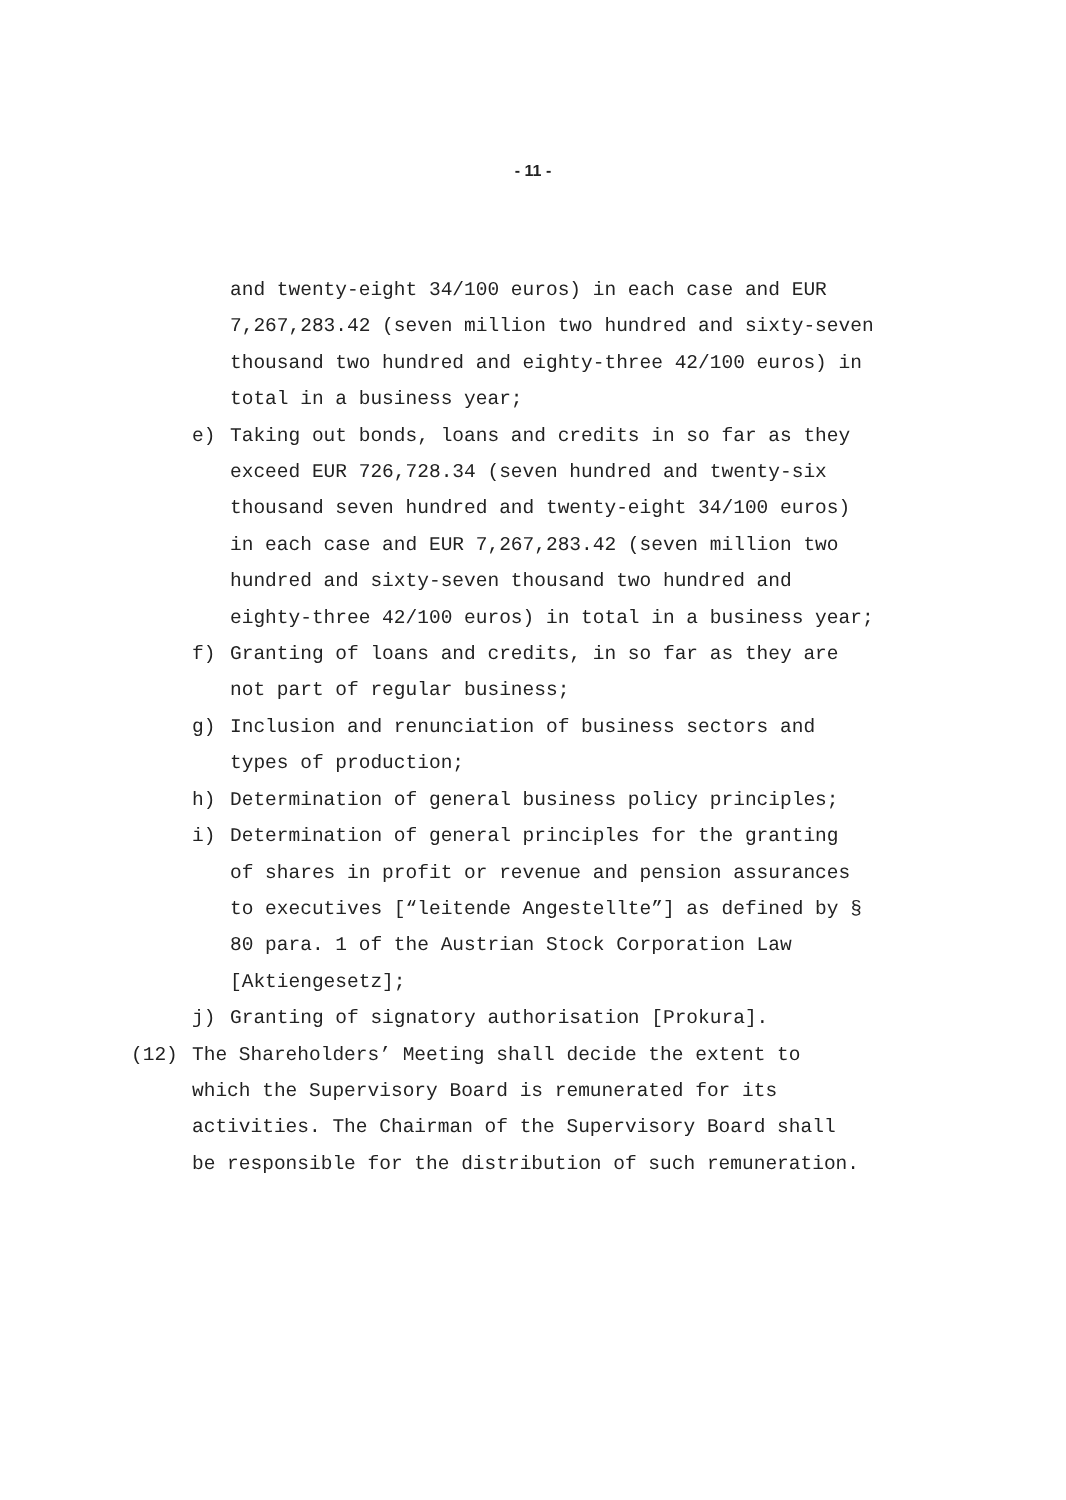- 11 -
and twenty-eight 34/100 euros) in each case and EUR
7,267,283.42 (seven million two hundred and sixty-seven
thousand two hundred and eighty-three 42/100 euros) in
total in a business year;
e) Taking out bonds, loans and credits in so far as they
exceed EUR 726,728.34 (seven hundred and twenty-six
thousand seven hundred and twenty-eight 34/100 euros)
in each case and EUR 7,267,283.42 (seven million two
hundred and sixty-seven thousand two hundred and
eighty-three 42/100 euros) in total in a business year;
f) Granting of loans and credits, in so far as they are
not part of regular business;
g) Inclusion and renunciation of business sectors and
types of production;
h) Determination of general business policy principles;
i) Determination of general principles for the granting
of shares in profit or revenue and pension assurances
to executives [“leitende Angestellte”] as defined by §
80 para. 1 of the Austrian Stock Corporation Law
[Aktiengesetz];
j) Granting of signatory authorisation [Prokura].
(12) The Shareholders’ Meeting shall decide the extent to
which the Supervisory Board is remunerated for its
activities. The Chairman of the Supervisory Board shall
be responsible for the distribution of such remuneration.